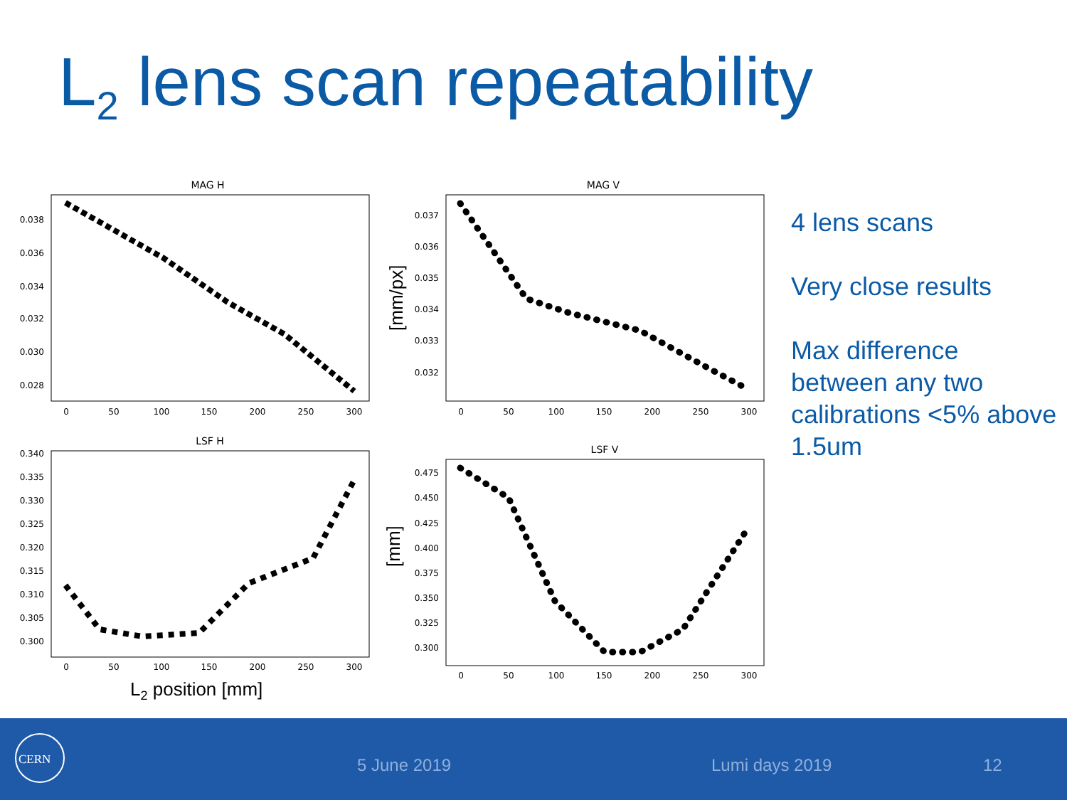L<sub>2</sub> lens scan repeatability
MAG H
MAG V
LSF H
LSF V
0.038
0.036
0.034
0.032
0.030
0.028
0.037
0.036
0.035
0.034
0.033
0.032
0.340
0.335
0.330
0.325
0.320
0.315
0.310
0.305
0.300
0.475
0.450
0.425
0.400
0.375
0.350
0.325
0.300
0
50
100
150
200
250
300
0
50
100
150
200
250
300
0
50
100
150
200
250
300
0
50
100
150
200
250
300
[mm/px]
[mm]
L2 position [mm]
4 lens scans
Very close results
Max difference between any two calibrations <5% above 1.5um
CERN
5 June 2019 Lumi days 2019 12